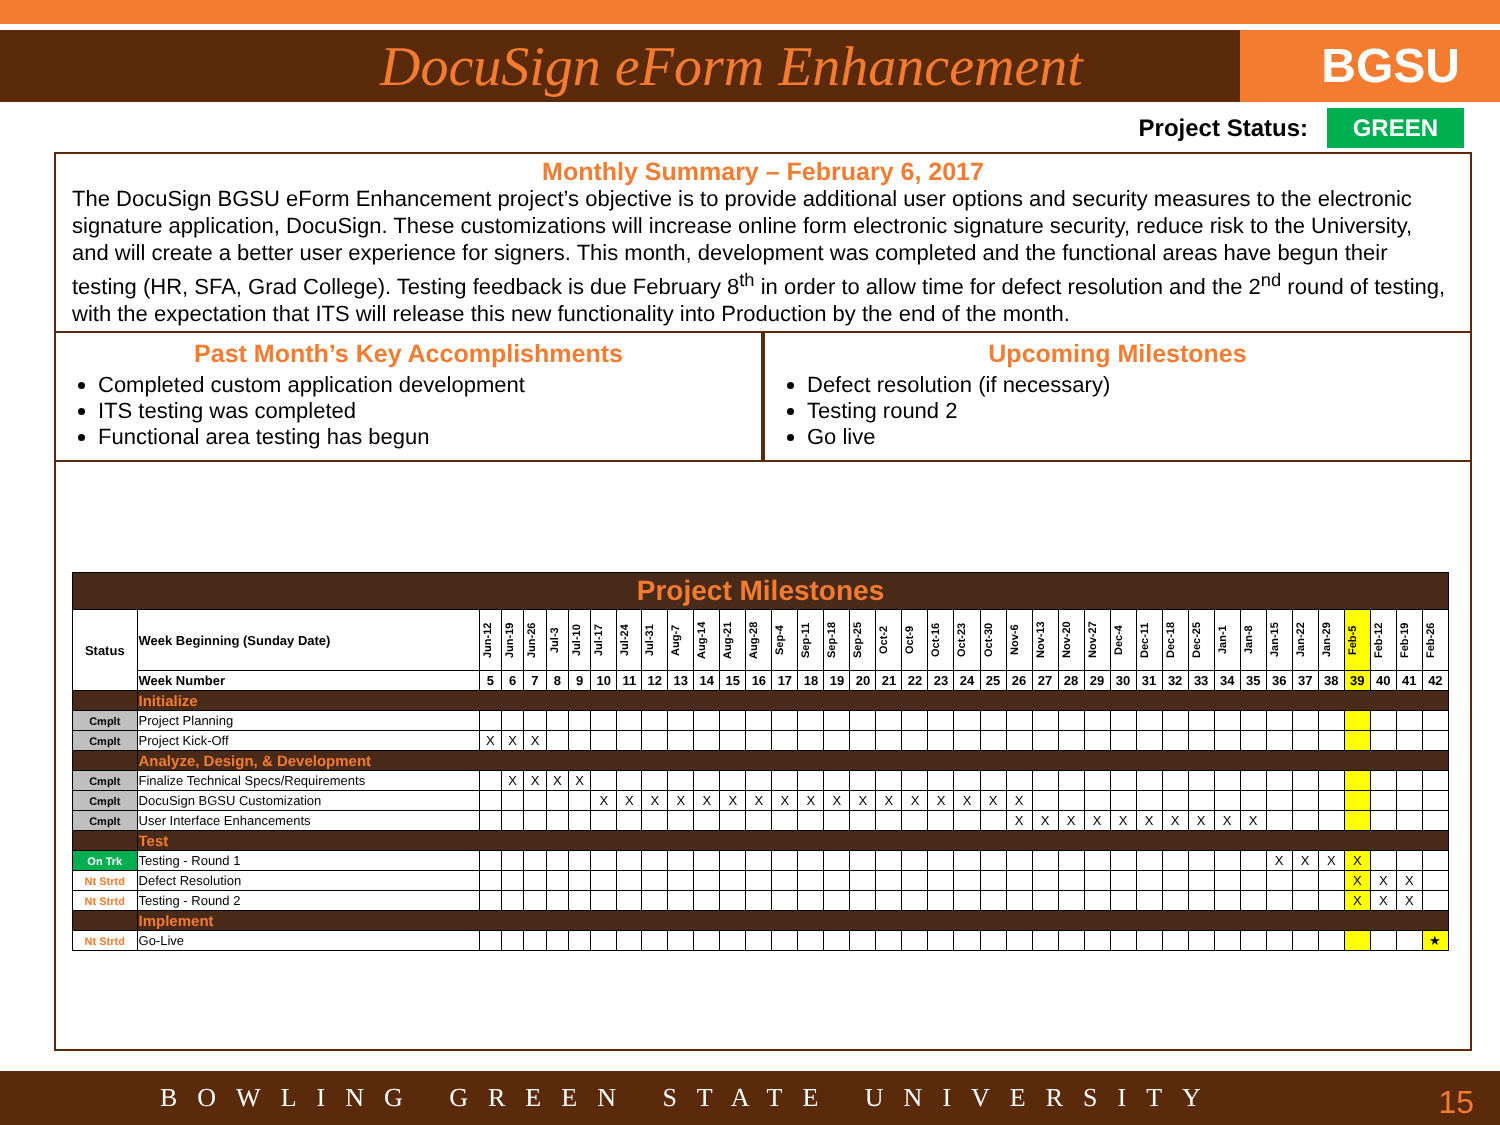DocuSign eForm Enhancement
BGSU
Project Status: GREEN
Monthly Summary – February 6, 2017
The DocuSign BGSU eForm Enhancement project’s objective is to provide additional user options and security measures to the electronic signature application, DocuSign. These customizations will increase online form electronic signature security, reduce risk to the University, and will create a better user experience for signers. This month, development was completed and the functional areas have begun their testing (HR, SFA, Grad College). Testing feedback is due February 8<sup>th</sup> in order to allow time for defect resolution and the 2<sup>nd</sup> round of testing, with the expectation that ITS will release this new functionality into Production by the end of the month.
Past Month’s Key Accomplishments
Completed custom application development
ITS testing was completed
Functional area testing has begun
Upcoming Milestones
Defect resolution (if necessary)
Testing round 2
Go live
| Project Milestones | | | | | | | | | | | | | | | | | | | | | | | | | | | | | | | | | | | | | | | |
| Status | Week Beginning (Sunday Date) | Jun-12 | Jun-19 | Jun-26 | Jul-3 | Jul-10 | Jul-17 | Jul-24 | Jul-31 | Aug-7 | Aug-14 | Aug-21 | Aug-28 | Sep-4 | Sep-11 | Sep-18 | Sep-25 | Oct-2 | Oct-9 | Oct-16 | Oct-23 | Oct-30 | Nov-6 | Nov-13 | Nov-20 | Nov-27 | Dec-4 | Dec-11 | Dec-18 | Dec-25 | Jan-1 | Jan-8 | Jan-15 | Jan-22 | Jan-29 | Feb-5 | Feb-12 | Feb-19 | Feb-26 |
| | Week Number | 5 | 6 | 7 | 8 | 9 | 10 | 11 | 12 | 13 | 14 | 15 | 16 | 17 | 18 | 19 | 20 | 21 | 22 | 23 | 24 | 25 | 26 | 27 | 28 | 29 | 30 | 31 | 32 | 33 | 34 | 35 | 36 | 37 | 38 | 39 | 40 | 41 | 42 |
| | Initialize | | | | | | | | | | | | | | | | | | | | | | | | | | | | | | | | | | | | | | |
| Cmplt | Project Planning | | | | | | | | | | | | | | | | | | | | | | | | | | | | | | | | | | | | | | |
| Cmplt | Project Kick-Off | X | X | X | | | | | | | | | | | | | | | | | | | | | | | | | | | | | | | | | | | |
| | Analyze, Design, & Development | | | | | | | | | | | | | | | | | | | | | | | | | | | | | | | | | | | | | | |
| Cmplt | Finalize Technical Specs/Requirements | | X | X | X | X | | | | | | | | | | | | | | | | | | | | | | | | | | | | | | | | | |
| Cmplt | DocuSign BGSU Customization | | | | | | X | X | X | X | X | X | X | X | X | X | X | X | X | X | X | X | X | | | | | | | | | | | | | | | | |
| Cmplt | User Interface Enhancements | | | | | | | | | | | | | | | | | | | | | | X | X | X | X | X | X | X | X | X | X | | | | | | | |
| | Test | | | | | | | | | | | | | | | | | | | | | | | | | | | | | | | | | | | | | | |
| On Trk | Testing - Round 1 | | | | | | | | | | | | | | | | | | | | | | | | | | | | | | | | X | X | X | X | | | |
| Nt Strtd | Defect Resolution | | | | | | | | | | | | | | | | | | | | | | | | | | | | | | | | | | | X | X | X | |
| Nt Strtd | Testing - Round 2 | | | | | | | | | | | | | | | | | | | | | | | | | | | | | | | | | | | X | X | X | |
| | Implement | | | | | | | | | | | | | | | | | | | | | | | | | | | | | | | | | | | | | | |
| Nt Strtd | Go-Live | | | | | | | | | | | | | | | | | | | | | | | | | | | | | | | | | | | | | | ★ |
BOWLING GREEN STATE UNIVERSITY 15